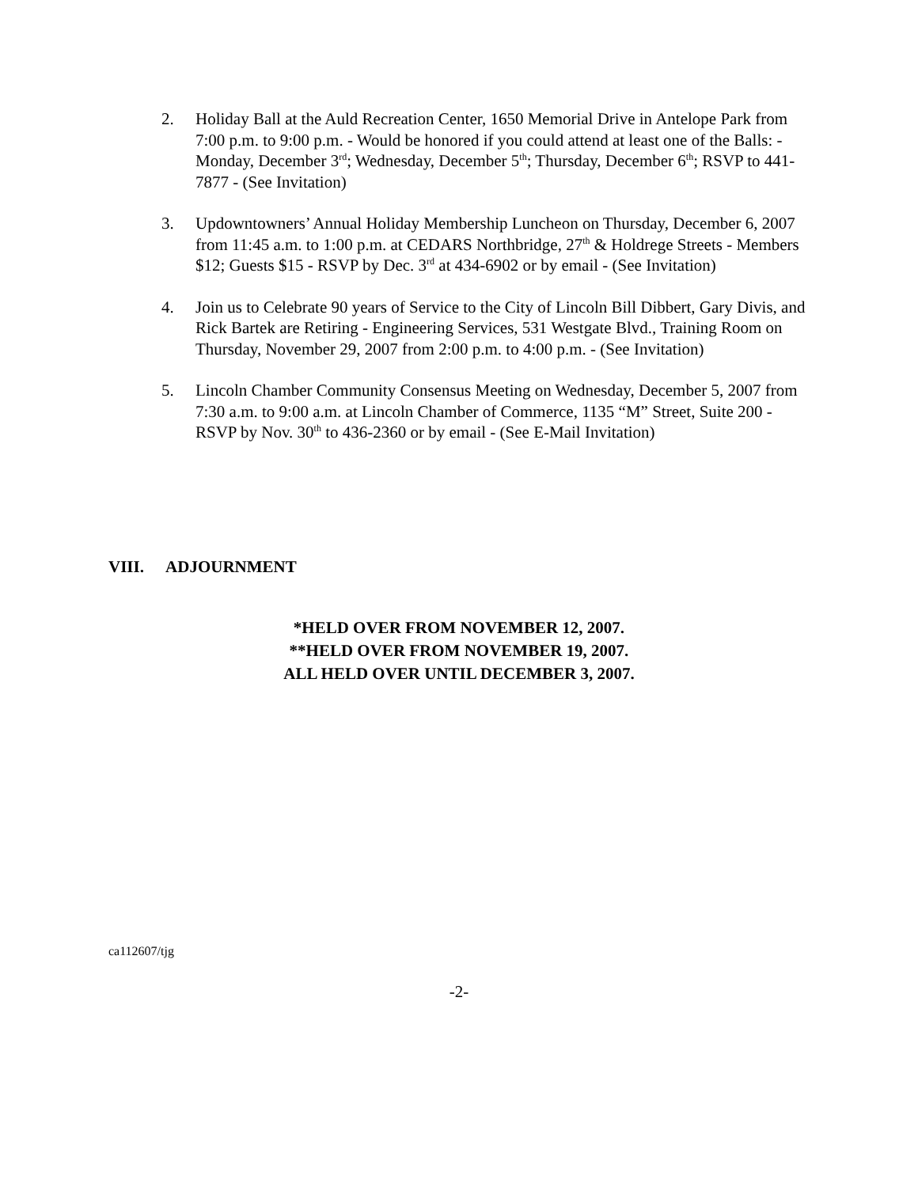2. Holiday Ball at the Auld Recreation Center, 1650 Memorial Drive in Antelope Park from 7:00 p.m. to 9:00 p.m. - Would be honored if you could attend at least one of the Balls: - Monday, December 3<sup>rd</sup>; Wednesday, December 5<sup>th</sup>; Thursday, December 6<sup>th</sup>; RSVP to 441-7877 - (See Invitation)
3. Updowntowners’ Annual Holiday Membership Luncheon on Thursday, December 6, 2007 from 11:45 a.m. to 1:00 p.m. at CEDARS Northbridge, 27<sup>th</sup> & Holdrege Streets - Members $12; Guests $15 - RSVP by Dec. 3<sup>rd</sup> at 434-6902 or by email - (See Invitation)
4. Join us to Celebrate 90 years of Service to the City of Lincoln Bill Dibbert, Gary Divis, and Rick Bartek are Retiring - Engineering Services, 531 Westgate Blvd., Training Room on Thursday, November 29, 2007 from 2:00 p.m. to 4:00 p.m. - (See Invitation)
5. Lincoln Chamber Community Consensus Meeting on Wednesday, December 5, 2007 from 7:30 a.m. to 9:00 a.m. at Lincoln Chamber of Commerce, 1135 “M” Street, Suite 200 - RSVP by Nov. 30<sup>th</sup> to 436-2360 or by email - (See E-Mail Invitation)
VIII. ADJOURNMENT
*HELD OVER FROM NOVEMBER 12, 2007.
**HELD OVER FROM NOVEMBER 19, 2007.
ALL HELD OVER UNTIL DECEMBER 3, 2007.
ca112607/tjg
-2-